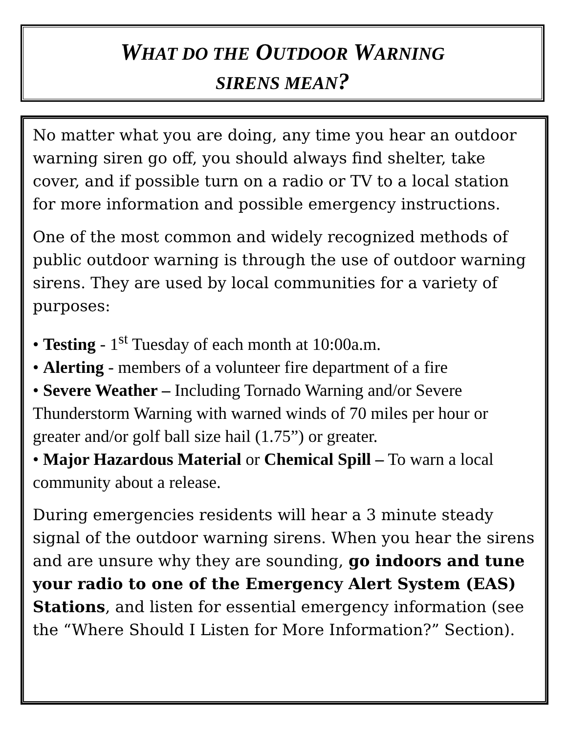WHAT DO THE OUTDOOR WARNING
SIRENS MEAN?
No matter what you are doing, any time you hear an outdoor warning siren go off, you should always find shelter, take cover, and if possible turn on a radio or TV to a local station for more information and possible emergency instructions.
One of the most common and widely recognized methods of public outdoor warning is through the use of outdoor warning sirens. They are used by local communities for a variety of purposes:
• Testing - 1<sup>st</sup> Tuesday of each month at 10:00a.m.
• Alerting - members of a volunteer fire department of a fire
• Severe Weather – Including Tornado Warning and/or Severe Thunderstorm Warning with warned winds of 70 miles per hour or greater and/or golf ball size hail (1.75”) or greater.
• Major Hazardous Material or Chemical Spill – To warn a local community about a release.
During emergencies residents will hear a 3 minute steady signal of the outdoor warning sirens. When you hear the sirens and are unsure why they are sounding, go indoors and tune your radio to one of the Emergency Alert System (EAS) Stations, and listen for essential emergency information (see the “Where Should I Listen for More Information?” Section).